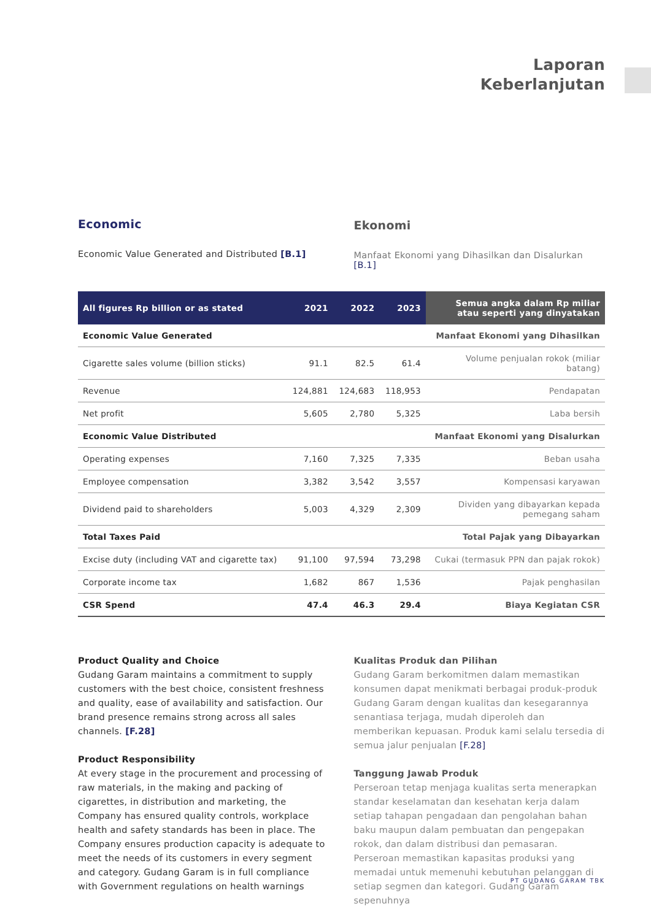Laporan
Keberlanjutan
Economic
Economic Value Generated and Distributed [B.1]
Ekonomi
Manfaat Ekonomi yang Dihasilkan dan Disalurkan [B.1]
| All figures Rp billion or as stated | 2021 | 2022 | 2023 | Semua angka dalam Rp miliar atau seperti yang dinyatakan |
| --- | --- | --- | --- | --- |
| Economic Value Generated | | | | Manfaat Ekonomi yang Dihasilkan |
| Cigarette sales volume (billion sticks) | 91.1 | 82.5 | 61.4 | Volume penjualan rokok (miliar batang) |
| Revenue | 124,881 | 124,683 | 118,953 | Pendapatan |
| Net profit | 5,605 | 2,780 | 5,325 | Laba bersih |
| Economic Value Distributed | | | | Manfaat Ekonomi yang Disalurkan |
| Operating expenses | 7,160 | 7,325 | 7,335 | Beban usaha |
| Employee compensation | 3,382 | 3,542 | 3,557 | Kompensasi karyawan |
| Dividend paid to shareholders | 5,003 | 4,329 | 2,309 | Dividen yang dibayarkan kepada pemegang saham |
| Total Taxes Paid | | | | Total Pajak yang Dibayarkan |
| Excise duty (including VAT and cigarette tax) | 91,100 | 97,594 | 73,298 | Cukai (termasuk PPN dan pajak rokok) |
| Corporate income tax | 1,682 | 867 | 1,536 | Pajak penghasilan |
| CSR Spend | 47.4 | 46.3 | 29.4 | Biaya Kegiatan CSR |
Product Quality and Choice
Gudang Garam maintains a commitment to supply customers with the best choice, consistent freshness and quality, ease of availability and satisfaction. Our brand presence remains strong across all sales channels. [F.28]
Product Responsibility
At every stage in the procurement and processing of raw materials, in the making and packing of cigarettes, in distribution and marketing, the Company has ensured quality controls, workplace health and safety standards has been in place. The Company ensures production capacity is adequate to meet the needs of its customers in every segment and category. Gudang Garam is in full compliance with Government regulations on health warnings
Kualitas Produk dan Pilihan
Gudang Garam berkomitmen dalam memastikan konsumen dapat menikmati berbagai produk-produk Gudang Garam dengan kualitas dan kesegarannya senantiasa terjaga, mudah diperoleh dan memberikan kepuasan. Produk kami selalu tersedia di semua jalur penjualan [F.28]
Tanggung Jawab Produk
Perseroan tetap menjaga kualitas serta menerapkan standar keselamatan dan kesehatan kerja dalam setiap tahapan pengadaan dan pengolahan bahan baku maupun dalam pembuatan dan pengepakan rokok, dan dalam distribusi dan pemasaran. Perseroan memastikan kapasitas produksi yang memadai untuk memenuhi kebutuhan pelanggan di setiap segmen dan kategori. Gudang Garam sepenuhnya
PT GUDANG GARAM TBK